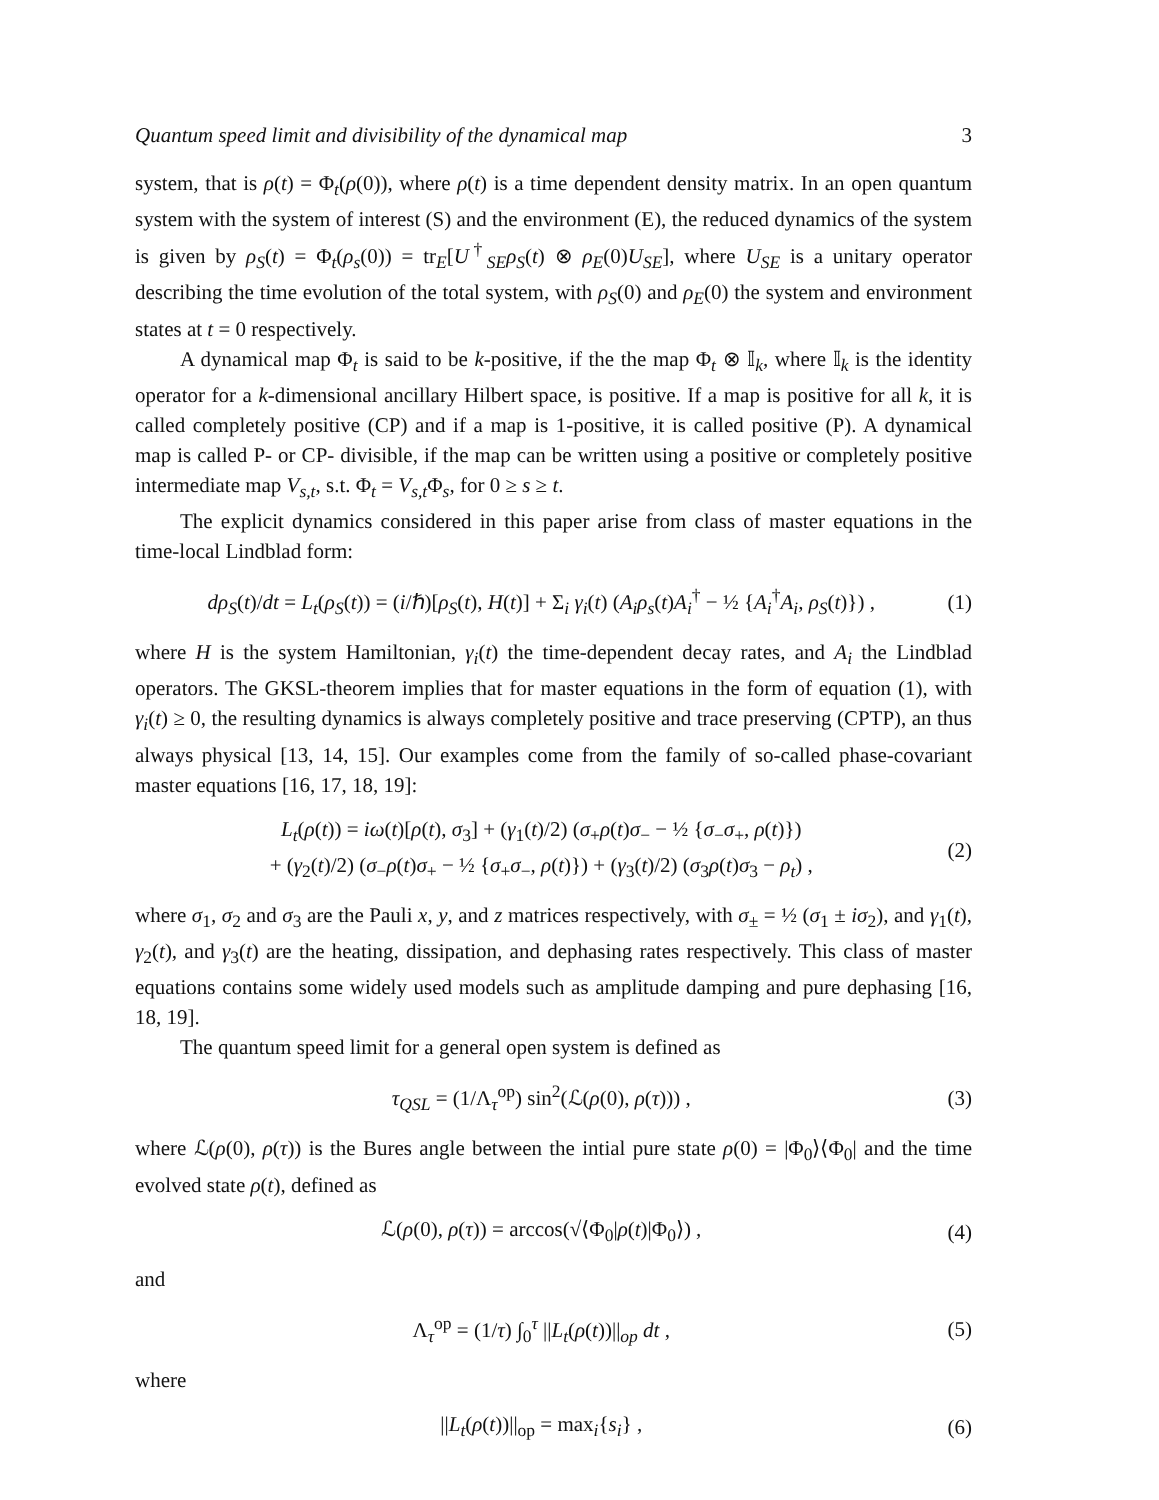Quantum speed limit and divisibility of the dynamical map 3
system, that is ρ(t) = Φ<sub>t</sub>(ρ(0)), where ρ(t) is a time dependent density matrix. In an open quantum system with the system of interest (S) and the environment (E), the reduced dynamics of the system is given by ρ<sub>S</sub>(t) = Φ<sub>t</sub>(ρ<sub>s</sub>(0)) = tr<sub>E</sub>[U<sup>†</sup><sub>SE</sub>ρ<sub>S</sub>(t) ⊗ ρ<sub>E</sub>(0)U<sub>SE</sub>], where U<sub>SE</sub> is a unitary operator describing the time evolution of the total system, with ρ<sub>S</sub>(0) and ρ<sub>E</sub>(0) the system and environment states at t = 0 respectively.
A dynamical map Φ<sub>t</sub> is said to be k-positive, if the the map Φ<sub>t</sub> ⊗ 𝕀<sub>k</sub>, where 𝕀<sub>k</sub> is the identity operator for a k-dimensional ancillary Hilbert space, is positive. If a map is positive for all k, it is called completely positive (CP) and if a map is 1-positive, it is called positive (P). A dynamical map is called P- or CP- divisible, if the map can be written using a positive or completely positive intermediate map V<sub>s,t</sub>, s.t. Φ<sub>t</sub> = V<sub>s,t</sub> Φ<sub>s</sub>, for 0 ≥ s ≥ t.
The explicit dynamics considered in this paper arise from class of master equations in the time-local Lindblad form:
dρ<sub>S</sub>(t)/dt = L<sub>t</sub>(ρ<sub>S</sub>(t)) = (i/ℏ)[ρ<sub>S</sub>(t), H(t)] + Σ<sub>i</sub> γ<sub>i</sub>(t) (A<sub>i</sub>ρ<sub>s</sub>(t)A<sub>i</sub><sup>†</sup> − ½ {A<sub>i</sub><sup>†</sup>A<sub>i</sub>, ρ<sub>S</sub>(t)}) , (1)
where H is the system Hamiltonian, γ<sub>i</sub>(t) the time-dependent decay rates, and A<sub>i</sub> the Lindblad operators. The GKSL-theorem implies that for master equations in the form of equation (1), with γ<sub>i</sub>(t) ≥ 0, the resulting dynamics is always completely positive and trace preserving (CPTP), an thus always physical [13, 14, 15]. Our examples come from the family of so-called phase-covariant master equations [16, 17, 18, 19]:
L<sub>t</sub>(ρ(t)) = iω(t)[ρ(t), σ<sub>3</sub>] + (γ<sub>1</sub>(t)/2) (σ<sub>+</sub>ρ(t)σ<sub>−</sub> − ½ {σ<sub>−</sub>σ<sub>+</sub>, ρ(t)})
+ (γ<sub>2</sub>(t)/2) (σ<sub>−</sub>ρ(t)σ<sub>+</sub> − ½ {σ<sub>+</sub>σ<sub>−</sub>, ρ(t)}) + (γ<sub>3</sub>(t)/2) (σ<sub>3</sub>ρ(t)σ<sub>3</sub> − ρ<sub>t</sub>) , (2)
where σ<sub>1</sub>, σ<sub>2</sub> and σ<sub>3</sub> are the Pauli x, y, and z matrices respectively, with σ<sub>±</sub> = ½ (σ<sub>1</sub> ± iσ<sub>2</sub>), and γ<sub>1</sub>(t), γ<sub>2</sub>(t), and γ<sub>3</sub>(t) are the heating, dissipation, and dephasing rates respectively. This class of master equations contains some widely used models such as amplitude damping and pure dephasing [16, 18, 19].
The quantum speed limit for a general open system is defined as
τ<sub>QSL</sub> = (1/Λ<sub>τ</sub><sup>op</sup>) sin<sup>2</sup>(ℒ(ρ(0), ρ(τ))) , (3)
where ℒ(ρ(0), ρ(τ)) is the Bures angle between the intial pure state ρ(0) = |Φ<sub>0</sub>⟩⟨Φ<sub>0</sub>| and the time evolved state ρ(t), defined as
ℒ(ρ(0), ρ(τ)) = arccos(√⟨Φ<sub>0</sub>|ρ(t)|Φ<sub>0</sub>⟩) , (4)
and
Λ<sub>τ</sub><sup>op</sup> = (1/τ) ∫<sub>0</sub><sup>τ</sup> ||L<sub>t</sub>(ρ(t))||<sub>op</sub> dt , (5)
where
||L<sub>t</sub>(ρ(t))||<sub>op</sub> = max<sub>i</sub>{s<sub>i</sub>} , (6)